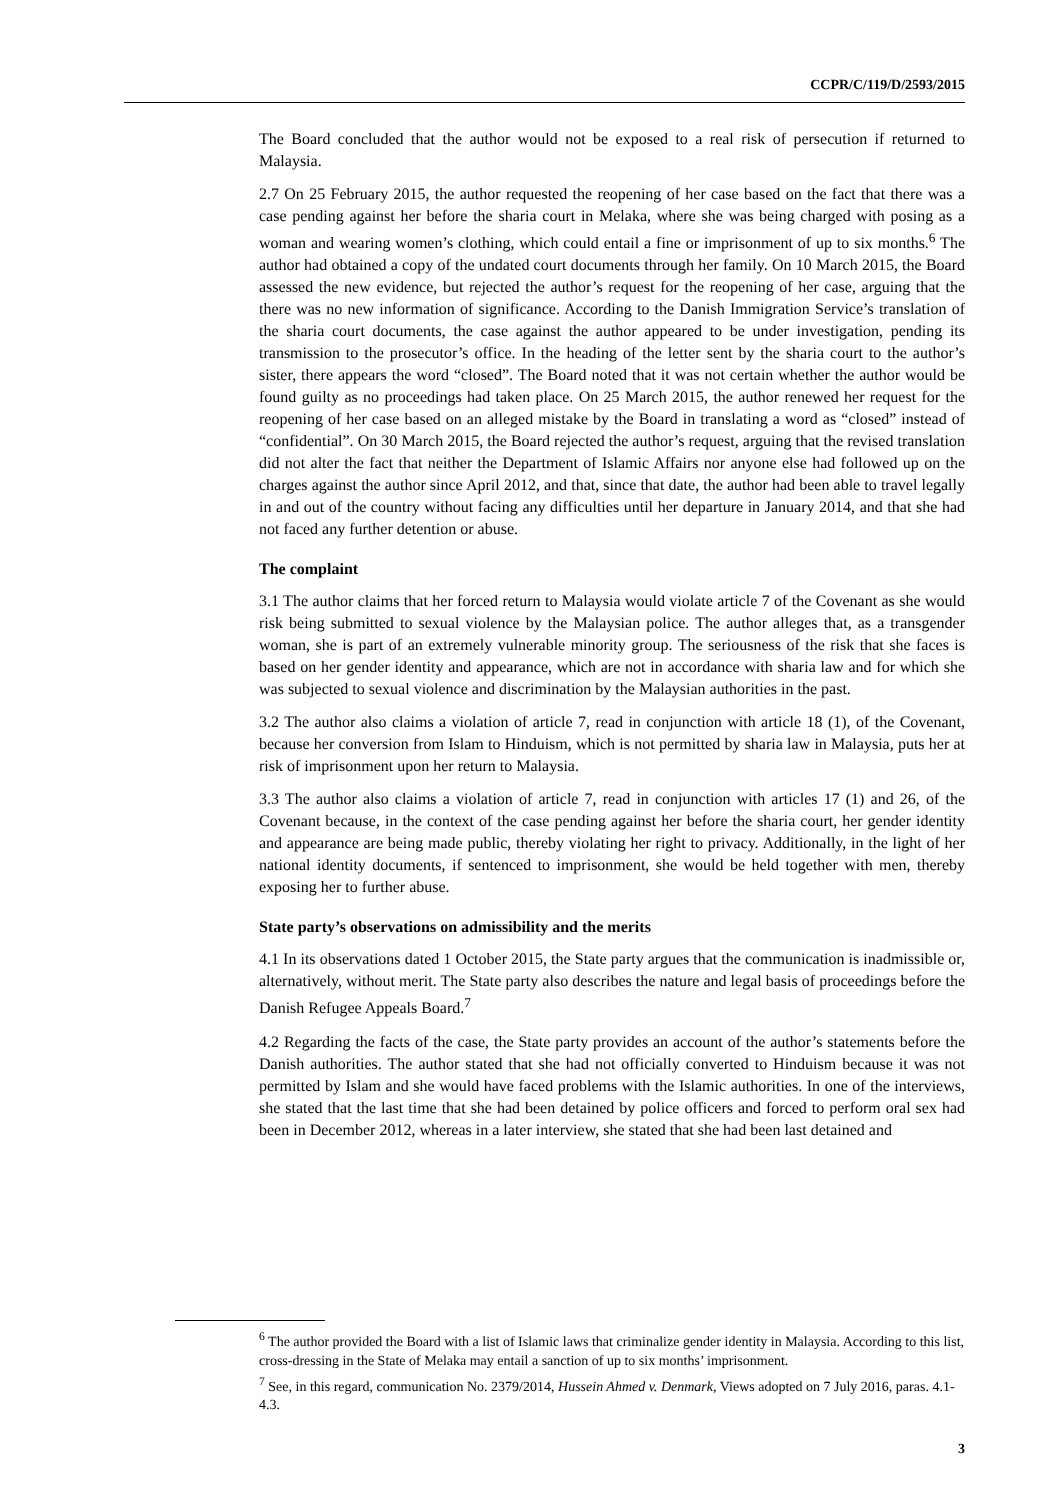CCPR/C/119/D/2593/2015
The Board concluded that the author would not be exposed to a real risk of persecution if returned to Malaysia.
2.7 On 25 February 2015, the author requested the reopening of her case based on the fact that there was a case pending against her before the sharia court in Melaka, where she was being charged with posing as a woman and wearing women’s clothing, which could entail a fine or imprisonment of up to six months.<sup>6</sup> The author had obtained a copy of the undated court documents through her family. On 10 March 2015, the Board assessed the new evidence, but rejected the author’s request for the reopening of her case, arguing that the there was no new information of significance. According to the Danish Immigration Service’s translation of the sharia court documents, the case against the author appeared to be under investigation, pending its transmission to the prosecutor’s office. In the heading of the letter sent by the sharia court to the author’s sister, there appears the word “closed”. The Board noted that it was not certain whether the author would be found guilty as no proceedings had taken place. On 25 March 2015, the author renewed her request for the reopening of her case based on an alleged mistake by the Board in translating a word as “closed” instead of “confidential”. On 30 March 2015, the Board rejected the author’s request, arguing that the revised translation did not alter the fact that neither the Department of Islamic Affairs nor anyone else had followed up on the charges against the author since April 2012, and that, since that date, the author had been able to travel legally in and out of the country without facing any difficulties until her departure in January 2014, and that she had not faced any further detention or abuse.
The complaint
3.1 The author claims that her forced return to Malaysia would violate article 7 of the Covenant as she would risk being submitted to sexual violence by the Malaysian police. The author alleges that, as a transgender woman, she is part of an extremely vulnerable minority group. The seriousness of the risk that she faces is based on her gender identity and appearance, which are not in accordance with sharia law and for which she was subjected to sexual violence and discrimination by the Malaysian authorities in the past.
3.2 The author also claims a violation of article 7, read in conjunction with article 18 (1), of the Covenant, because her conversion from Islam to Hinduism, which is not permitted by sharia law in Malaysia, puts her at risk of imprisonment upon her return to Malaysia.
3.3 The author also claims a violation of article 7, read in conjunction with articles 17 (1) and 26, of the Covenant because, in the context of the case pending against her before the sharia court, her gender identity and appearance are being made public, thereby violating her right to privacy. Additionally, in the light of her national identity documents, if sentenced to imprisonment, she would be held together with men, thereby exposing her to further abuse.
State party’s observations on admissibility and the merits
4.1 In its observations dated 1 October 2015, the State party argues that the communication is inadmissible or, alternatively, without merit. The State party also describes the nature and legal basis of proceedings before the Danish Refugee Appeals Board.<sup>7</sup>
4.2 Regarding the facts of the case, the State party provides an account of the author’s statements before the Danish authorities. The author stated that she had not officially converted to Hinduism because it was not permitted by Islam and she would have faced problems with the Islamic authorities. In one of the interviews, she stated that the last time that she had been detained by police officers and forced to perform oral sex had been in December 2012, whereas in a later interview, she stated that she had been last detained and
<sup>6</sup> The author provided the Board with a list of Islamic laws that criminalize gender identity in Malaysia. According to this list, cross-dressing in the State of Melaka may entail a sanction of up to six months’ imprisonment.
<sup>7</sup> See, in this regard, communication No. 2379/2014, Hussein Ahmed v. Denmark, Views adopted on 7 July 2016, paras. 4.1-4.3.
3